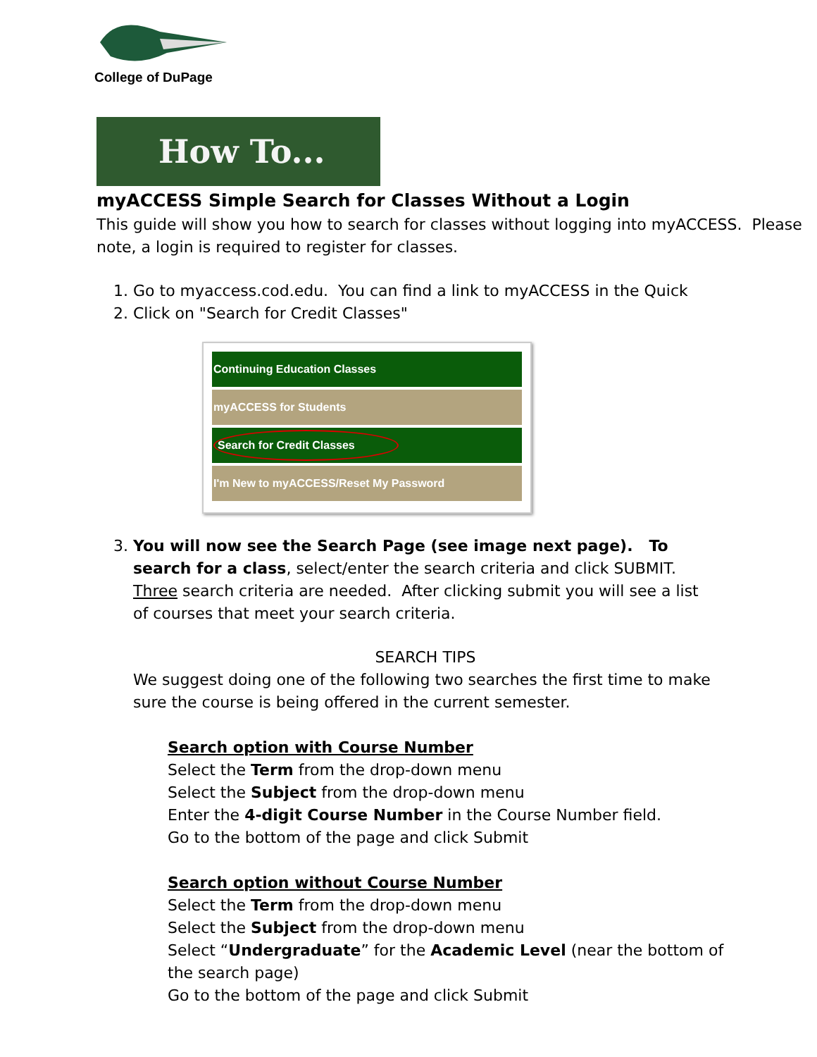College of DuPage
How To...
myACCESS Simple Search for Classes Without a Login
This guide will show you how to search for classes without logging into myACCESS. Please note, a login is required to register for classes.
1. Go to myaccess.cod.edu. You can find a link to myACCESS in the Quick
2. Click on "Search for Credit Classes"
Continuing Education Classes
myACCESS for Students
Search for Credit Classes
I'm New to myACCESS/Reset My Password
3. You will now see the Search Page (see image next page). To search for a class, select/enter the search criteria and click SUBMIT. Three search criteria are needed. After clicking submit you will see a list of courses that meet your search criteria.
SEARCH TIPS
We suggest doing one of the following two searches the first time to make sure the course is being offered in the current semester.
Search option with Course Number
Select the Term from the drop-down menu
Select the Subject from the drop-down menu
Enter the 4-digit Course Number in the Course Number field.
Go to the bottom of the page and click Submit
Search option without Course Number
Select the Term from the drop-down menu
Select the Subject from the drop-down menu
Select “Undergraduate” for the Academic Level (near the bottom of the search page)
Go to the bottom of the page and click Submit